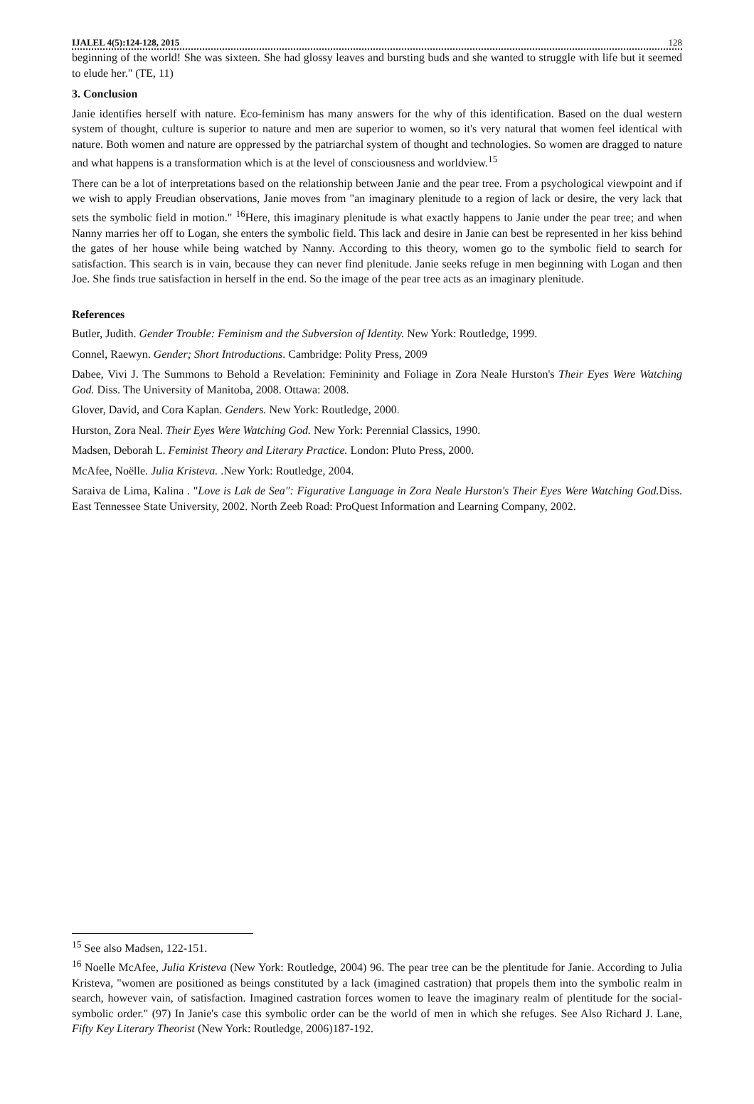IJALEL 4(5):124-128, 2015 128
beginning of the world! She was sixteen. She had glossy leaves and bursting buds and she wanted to struggle with life but it seemed to elude her." (TE, 11)
3. Conclusion
Janie identifies herself with nature. Eco-feminism has many answers for the why of this identification. Based on the dual western system of thought, culture is superior to nature and men are superior to women, so it's very natural that women feel identical with nature. Both women and nature are oppressed by the patriarchal system of thought and technologies. So women are dragged to nature and what happens is a transformation which is at the level of consciousness and worldview.<sup>15</sup>
There can be a lot of interpretations based on the relationship between Janie and the pear tree. From a psychological viewpoint and if we wish to apply Freudian observations, Janie moves from "an imaginary plenitude to a region of lack or desire, the very lack that sets the symbolic field in motion." <sup>16</sup>Here, this imaginary plenitude is what exactly happens to Janie under the pear tree; and when Nanny marries her off to Logan, she enters the symbolic field. This lack and desire in Janie can best be represented in her kiss behind the gates of her house while being watched by Nanny. According to this theory, women go to the symbolic field to search for satisfaction. This search is in vain, because they can never find plenitude. Janie seeks refuge in men beginning with Logan and then Joe. She finds true satisfaction in herself in the end. So the image of the pear tree acts as an imaginary plenitude.
References
Butler, Judith. Gender Trouble: Feminism and the Subversion of Identity. New York: Routledge, 1999.
Connel, Raewyn. Gender; Short Introductions. Cambridge: Polity Press, 2009
Dabee, Vivi J. The Summons to Behold a Revelation: Femininity and Foliage in Zora Neale Hurston's Their Eyes Were Watching God. Diss. The University of Manitoba, 2008. Ottawa: 2008.
Glover, David, and Cora Kaplan. Genders. New York: Routledge, 2000.
Hurston, Zora Neal. Their Eyes Were Watching God. New York: Perennial Classics, 1990.
Madsen, Deborah L. Feminist Theory and Literary Practice. London: Pluto Press, 2000.
McAfee, Noëlle. Julia Kristeva. .New York: Routledge, 2004.
Saraiva de Lima, Kalina . "Love is Lak de Sea": Figurative Language in Zora Neale Hurston's Their Eyes Were Watching God. Diss. East Tennessee State University, 2002. North Zeeb Road: ProQuest Information and Learning Company, 2002.
<sup>15</sup> See also Madsen, 122-151.
<sup>16</sup> Noelle McAfee, Julia Kristeva (New York: Routledge, 2004) 96. The pear tree can be the plentitude for Janie. According to Julia Kristeva, "women are positioned as beings constituted by a lack (imagined castration) that propels them into the symbolic realm in search, however vain, of satisfaction. Imagined castration forces women to leave the imaginary realm of plentitude for the social-symbolic order." (97) In Janie's case this symbolic order can be the world of men in which she refuges. See Also Richard J. Lane, Fifty Key Literary Theorist (New York: Routledge, 2006)187-192.